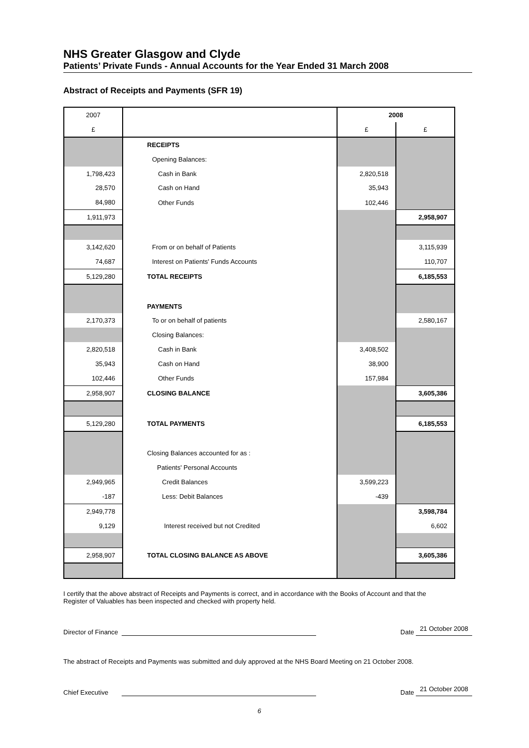NHS Greater Glasgow and Clyde
Patients’ Private Funds - Annual Accounts for the Year Ended 31 March 2008
Abstract of Receipts and Payments (SFR 19)
| 2007 | | 2008 | |
| £ | | £ | £ |
| | RECEIPTS | | |
| | Opening Balances: | | |
| 1,798,423 | Cash in Bank | 2,820,518 | |
| 28,570 | Cash on Hand | 35,943 | |
| 84,980 | Other Funds | 102,446 | |
| 1,911,973 | | | 2,958,907 |
| 3,142,620 | From or on behalf of Patients | | 3,115,939 |
| 74,687 | Interest on Patients' Funds Accounts | | 110,707 |
| 5,129,280 | TOTAL RECEIPTS | | 6,185,553 |
| | PAYMENTS | | |
| 2,170,373 | To or on behalf of patients | | 2,580,167 |
| | Closing Balances: | | |
| 2,820,518 | Cash in Bank | 3,408,502 | |
| 35,943 | Cash on Hand | 38,900 | |
| 102,446 | Other Funds | 157,984 | |
| 2,958,907 | CLOSING BALANCE | | 3,605,386 |
| 5,129,280 | TOTAL PAYMENTS | | 6,185,553 |
| | Closing Balances accounted for as : | | |
| | Patients' Personal Accounts | | |
| 2,949,965 | Credit Balances | 3,599,223 | |
| -187 | Less: Debit Balances | -439 | |
| 2,949,778 | | | 3,598,784 |
| 9,129 | Interest received but not Credited | | 6,602 |
| 2,958,907 | TOTAL CLOSING BALANCE AS ABOVE | | 3,605,386 |
I certify that the above abstract of Receipts and Payments is correct, and in accordance with the Books of Account and that the Register of Valuables has been inspected and checked with property held.
Director of Finance
Date 21 October 2008
The abstract of Receipts and Payments was submitted and duly approved at the NHS Board Meeting on 21 October 2008.
Chief Executive
Date 21 October 2008
6